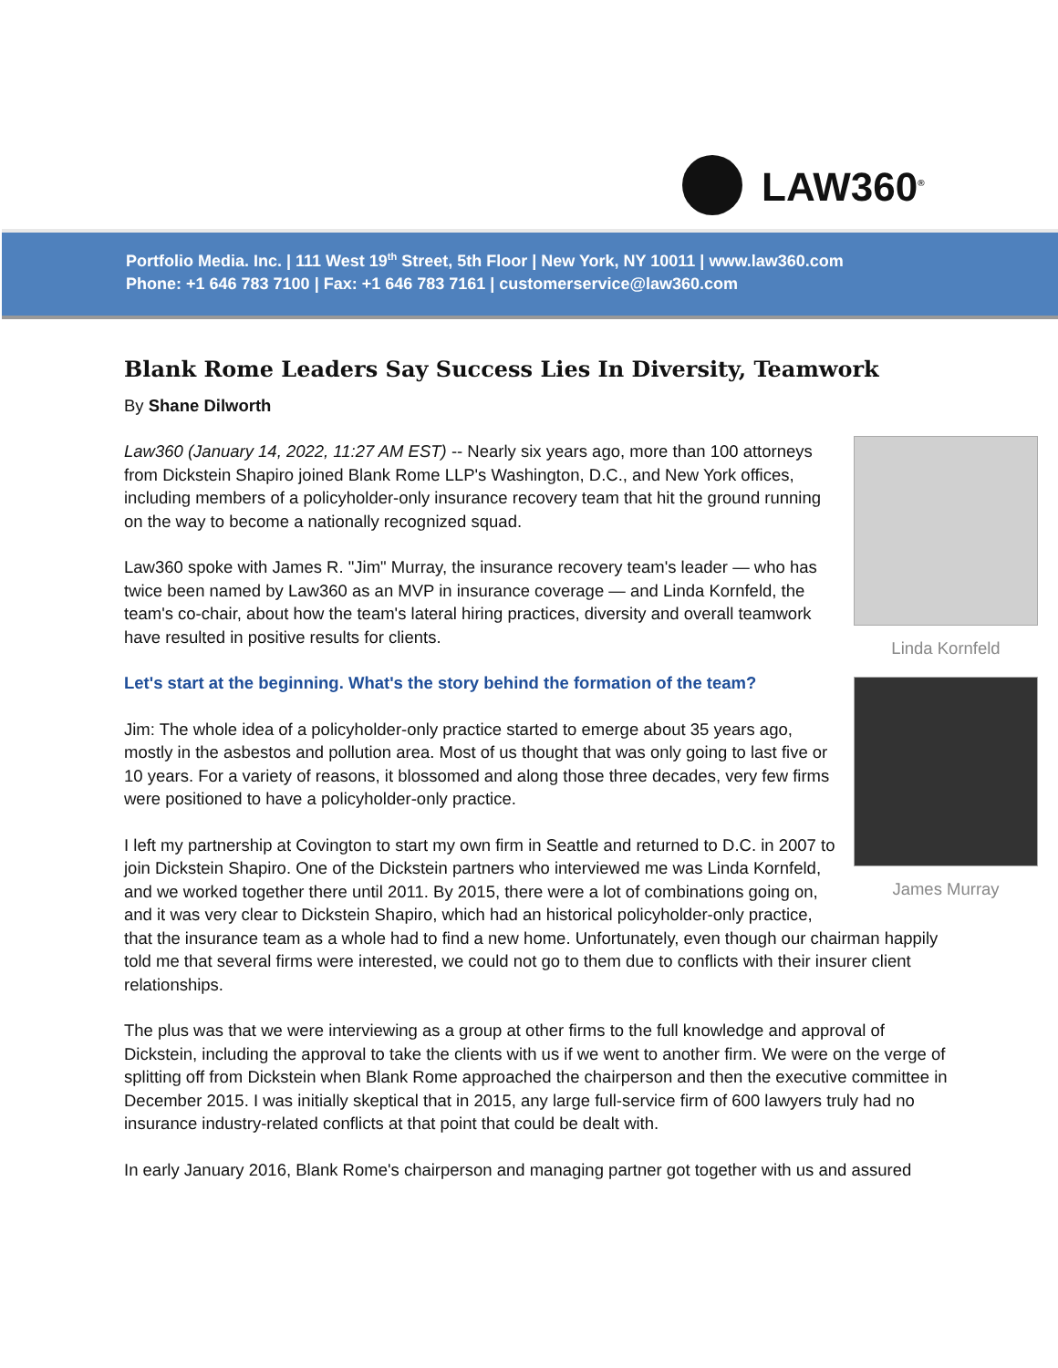LAW360<sup>®</sup>
Portfolio Media. Inc. | 111 West 19<sup>th</sup> Street, 5th Floor | New York, NY 10011 | www.law360.com
Phone: +1 646 783 7100 | Fax: +1 646 783 7161 | customerservice@law360.com
Blank Rome Leaders Say Success Lies In Diversity, Teamwork
By Shane Dilworth
Linda Kornfeld
James Murray
Law360 (January 14, 2022, 11:27 AM EST) -- Nearly six years ago, more than 100 attorneys from Dickstein Shapiro joined Blank Rome LLP's Washington, D.C., and New York offices, including members of a policyholder-only insurance recovery team that hit the ground running on the way to become a nationally recognized squad.
Law360 spoke with James R. "Jim" Murray, the insurance recovery team's leader — who has twice been named by Law360 as an MVP in insurance coverage — and Linda Kornfeld, the team's co-chair, about how the team's lateral hiring practices, diversity and overall teamwork have resulted in positive results for clients.
Let's start at the beginning. What's the story behind the formation of the team?
Jim: The whole idea of a policyholder-only practice started to emerge about 35 years ago, mostly in the asbestos and pollution area. Most of us thought that was only going to last five or 10 years. For a variety of reasons, it blossomed and along those three decades, very few firms were positioned to have a policyholder-only practice.
I left my partnership at Covington to start my own firm in Seattle and returned to D.C. in 2007 to join Dickstein Shapiro. One of the Dickstein partners who interviewed me was Linda Kornfeld, and we worked together there until 2011. By 2015, there were a lot of combinations going on, and it was very clear to Dickstein Shapiro, which had an historical policyholder-only practice, that the insurance team as a whole had to find a new home. Unfortunately, even though our chairman happily told me that several firms were interested, we could not go to them due to conflicts with their insurer client relationships.
The plus was that we were interviewing as a group at other firms to the full knowledge and approval of Dickstein, including the approval to take the clients with us if we went to another firm. We were on the verge of splitting off from Dickstein when Blank Rome approached the chairperson and then the executive committee in December 2015. I was initially skeptical that in 2015, any large full-service firm of 600 lawyers truly had no insurance industry-related conflicts at that point that could be dealt with.
In early January 2016, Blank Rome's chairperson and managing partner got together with us and assured